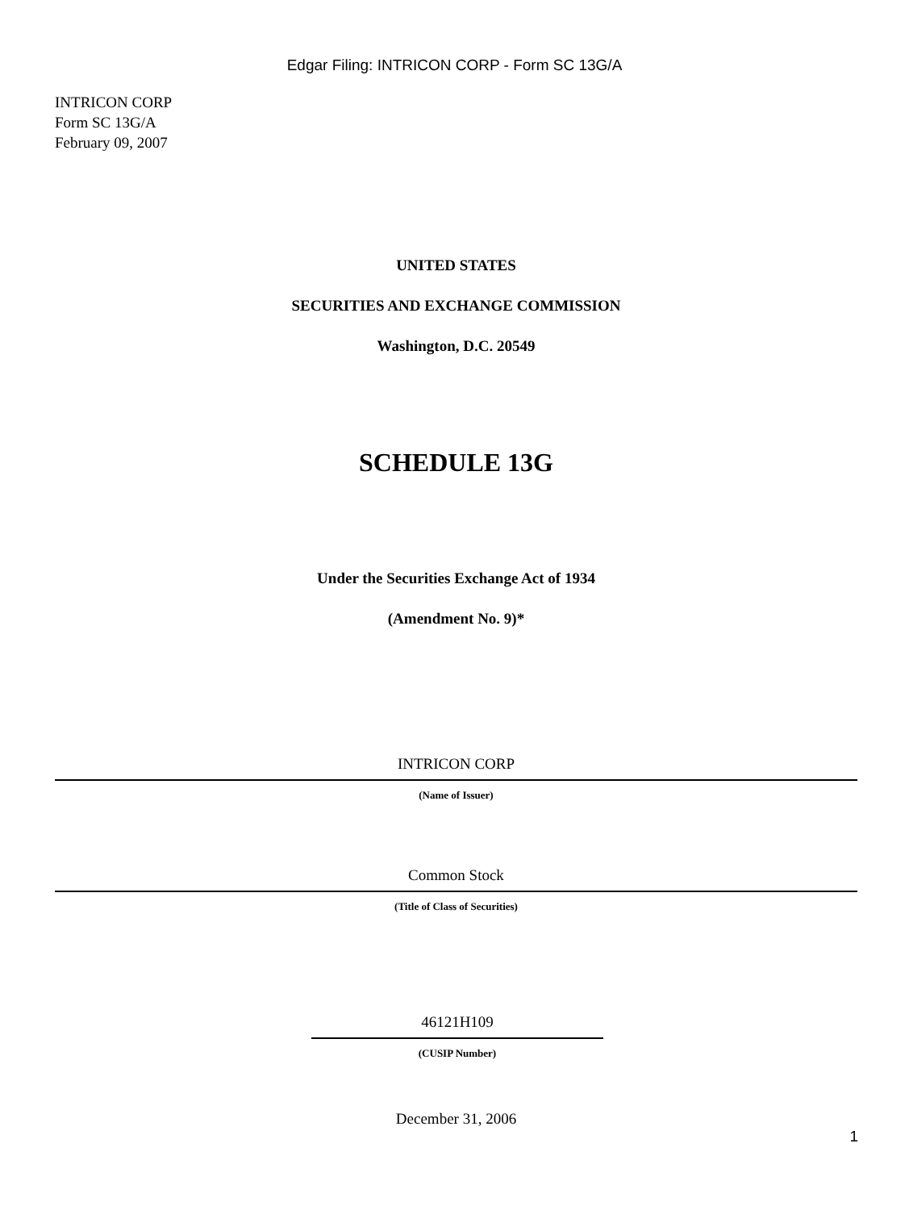Edgar Filing: INTRICON CORP - Form SC 13G/A
INTRICON CORP
Form SC 13G/A
February 09, 2007
UNITED STATES
SECURITIES AND EXCHANGE COMMISSION
Washington, D.C. 20549
SCHEDULE 13G
Under the Securities Exchange Act of 1934
(Amendment No. 9)*
INTRICON CORP
(Name of Issuer)
Common Stock
(Title of Class of Securities)
46121H109
(CUSIP Number)
December 31, 2006
1